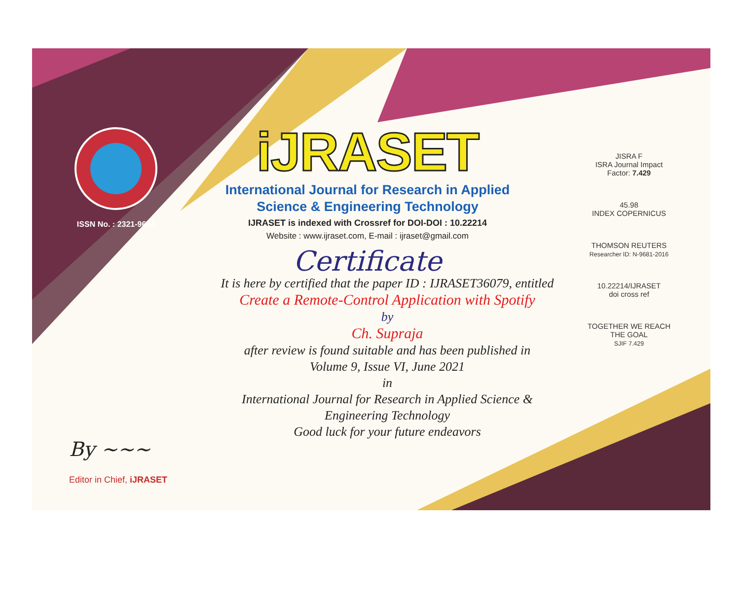ISSN No. : 2321-9653
iJRASET
International Journal for Research in Applied
Science & Engineering Technology
IJRASET is indexed with Crossref for DOI-DOI : 10.22214
Website : www.ijraset.com, E-mail : ijraset@gmail.com
Certificate
It is here by certified that the paper ID : IJRASET36079, entitled
Create a Remote-Control Application with Spotify
by
Ch. Supraja
after review is found suitable and has been published in
Volume 9, Issue VI, June 2021
in
International Journal for Research in Applied Science &
Engineering Technology
Good luck for your future endeavors
JISRA F
ISRA Journal Impact
Factor: 7.429
45.98
INDEX COPERNICUS
THOMSON REUTERS
Researcher ID: N-9681-2016
10.22214/IJRASET
doi cross ref
TOGETHER WE REACH THE GOAL
SJIF 7.429
By ~~~
Editor in Chief, iJRASET